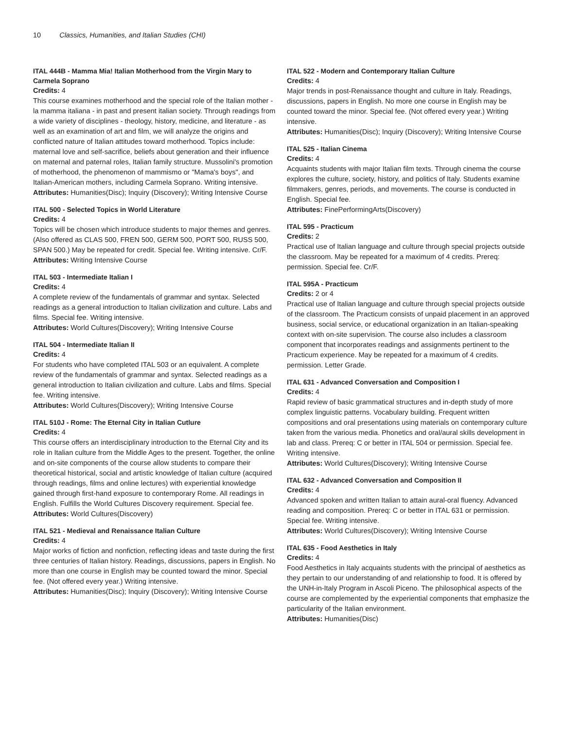10 Classics, Humanities, and Italian Studies (CHI)
ITAL 444B - Mamma Mia! Italian Motherhood from the Virgin Mary to Carmela Soprano
Credits: 4
This course examines motherhood and the special role of the Italian mother - la mamma italiana - in past and present italian society. Through readings from a wide variety of disciplines - theology, history, medicine, and literature - as well as an examination of art and film, we will analyze the origins and conflicted nature of Italian attitudes toward motherhood. Topics include: maternal love and self-sacrifice, beliefs about generation and their influence on maternal and paternal roles, Italian family structure. Mussolini's promotion of motherhood, the phenomenon of mammismo or "Mama's boys", and Italian-American mothers, including Carmela Soprano. Writing intensive.
Attributes: Humanities(Disc); Inquiry (Discovery); Writing Intensive Course
ITAL 500 - Selected Topics in World Literature
Credits: 4
Topics will be chosen which introduce students to major themes and genres. (Also offered as CLAS 500, FREN 500, GERM 500, PORT 500, RUSS 500, SPAN 500.) May be repeated for credit. Special fee. Writing intensive. Cr/F.
Attributes: Writing Intensive Course
ITAL 503 - Intermediate Italian I
Credits: 4
A complete review of the fundamentals of grammar and syntax. Selected readings as a general introduction to Italian civilization and culture. Labs and films. Special fee. Writing intensive.
Attributes: World Cultures(Discovery); Writing Intensive Course
ITAL 504 - Intermediate Italian II
Credits: 4
For students who have completed ITAL 503 or an equivalent. A complete review of the fundamentals of grammar and syntax. Selected readings as a general introduction to Italian civilization and culture. Labs and films. Special fee. Writing intensive.
Attributes: World Cultures(Discovery); Writing Intensive Course
ITAL 510J - Rome: The Eternal City in Italian Cutlure
Credits: 4
This course offers an interdisciplinary introduction to the Eternal City and its role in Italian culture from the Middle Ages to the present. Together, the online and on-site components of the course allow students to compare their theoretical historical, social and artistic knowledge of Italian culture (acquired through readings, films and online lectures) with experiential knowledge gained through first-hand exposure to contemporary Rome. All readings in English. Fulfills the World Cultures Discovery requirement. Special fee.
Attributes: World Cultures(Discovery)
ITAL 521 - Medieval and Renaissance Italian Culture
Credits: 4
Major works of fiction and nonfiction, reflecting ideas and taste during the first three centuries of Italian history. Readings, discussions, papers in English. No more than one course in English may be counted toward the minor. Special fee. (Not offered every year.) Writing intensive.
Attributes: Humanities(Disc); Inquiry (Discovery); Writing Intensive Course
ITAL 522 - Modern and Contemporary Italian Culture
Credits: 4
Major trends in post-Renaissance thought and culture in Italy. Readings, discussions, papers in English. No more one course in English may be counted toward the minor. Special fee. (Not offered every year.) Writing intensive.
Attributes: Humanities(Disc); Inquiry (Discovery); Writing Intensive Course
ITAL 525 - Italian Cinema
Credits: 4
Acquaints students with major Italian film texts. Through cinema the course explores the culture, society, history, and politics of Italy. Students examine filmmakers, genres, periods, and movements. The course is conducted in English. Special fee.
Attributes: FinePerformingArts(Discovery)
ITAL 595 - Practicum
Credits: 2
Practical use of Italian language and culture through special projects outside the classroom. May be repeated for a maximum of 4 credits. Prereq: permission. Special fee. Cr/F.
ITAL 595A - Practicum
Credits: 2 or 4
Practical use of Italian language and culture through special projects outside of the classroom. The Practicum consists of unpaid placement in an approved business, social service, or educational organization in an Italian-speaking context with on-site supervision. The course also includes a classroom component that incorporates readings and assignments pertinent to the Practicum experience. May be repeated for a maximum of 4 credits. permission. Letter Grade.
ITAL 631 - Advanced Conversation and Composition I
Credits: 4
Rapid review of basic grammatical structures and in-depth study of more complex linguistic patterns. Vocabulary building. Frequent written compositions and oral presentations using materials on contemporary culture taken from the various media. Phonetics and oral/aural skills development in lab and class. Prereq: C or better in ITAL 504 or permission. Special fee. Writing intensive.
Attributes: World Cultures(Discovery); Writing Intensive Course
ITAL 632 - Advanced Conversation and Composition II
Credits: 4
Advanced spoken and written Italian to attain aural-oral fluency. Advanced reading and composition. Prereq: C or better in ITAL 631 or permission. Special fee. Writing intensive.
Attributes: World Cultures(Discovery); Writing Intensive Course
ITAL 635 - Food Aesthetics in Italy
Credits: 4
Food Aesthetics in Italy acquaints students with the principal of aesthetics as they pertain to our understanding of and relationship to food. It is offered by the UNH-in-Italy Program in Ascoli Piceno. The philosophical aspects of the course are complemented by the experiential components that emphasize the particularity of the Italian environment.
Attributes: Humanities(Disc)